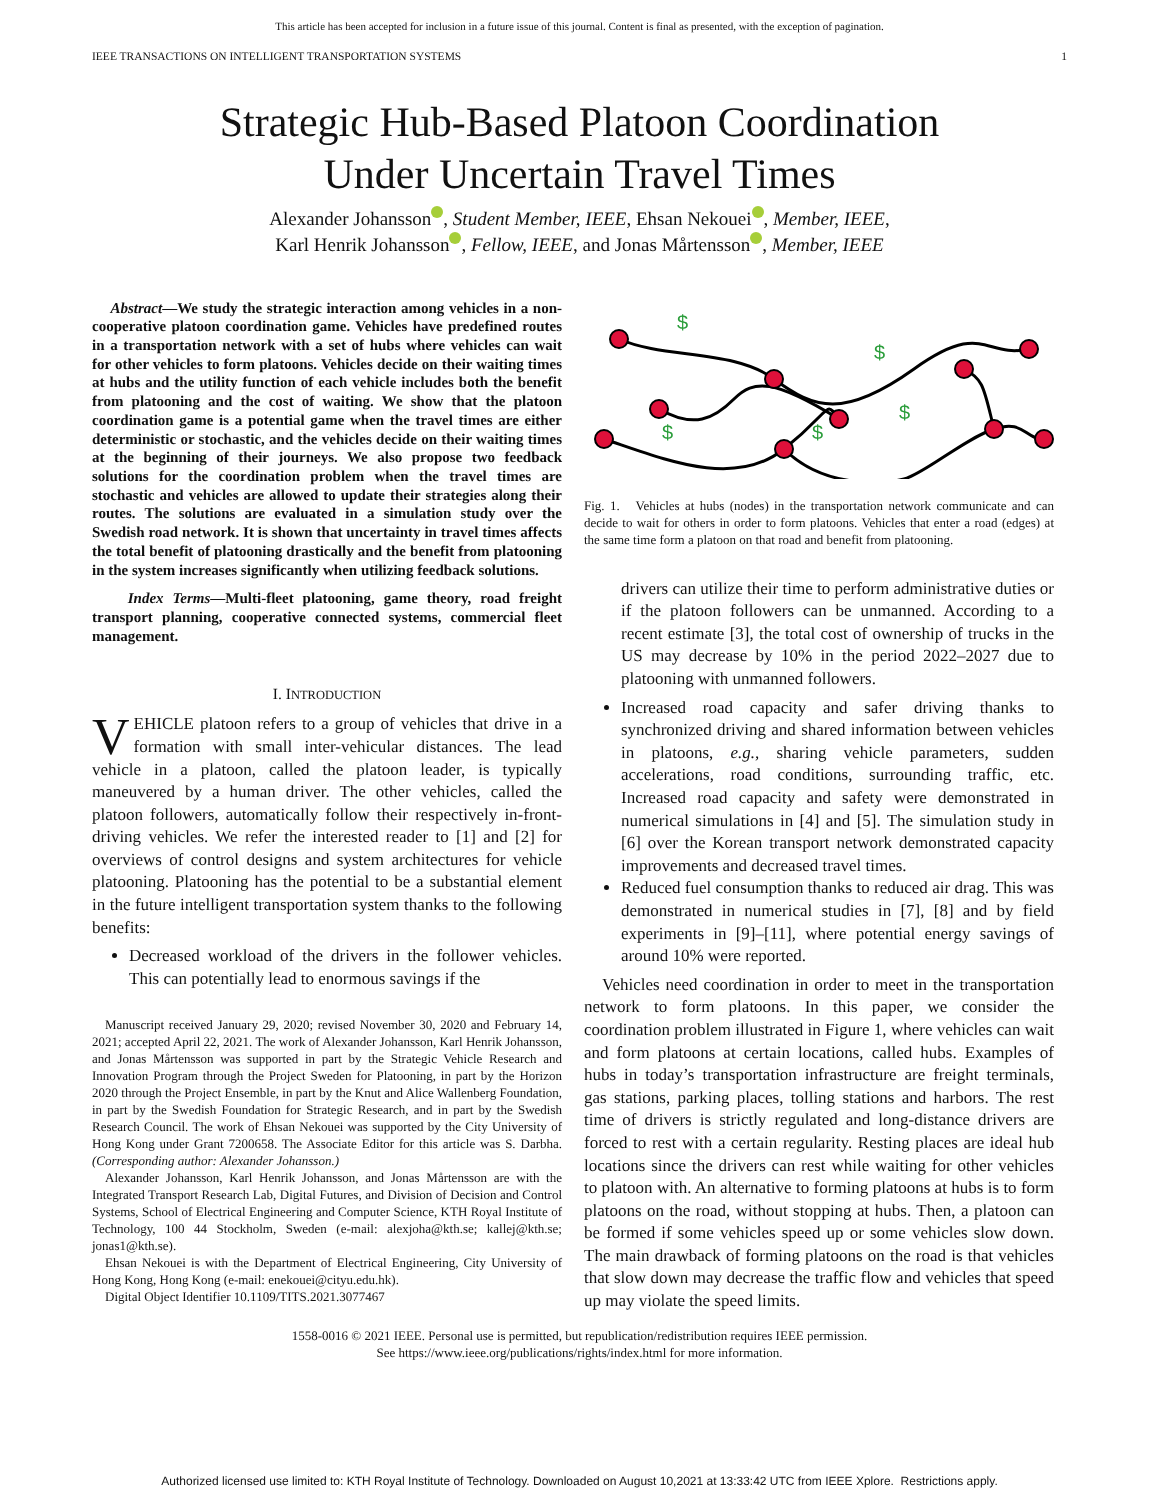This article has been accepted for inclusion in a future issue of this journal. Content is final as presented, with the exception of pagination.
IEEE TRANSACTIONS ON INTELLIGENT TRANSPORTATION SYSTEMS 1
Strategic Hub-Based Platoon Coordination
Under Uncertain Travel Times
Alexander Johansson , Student Member, IEEE, Ehsan Nekouei , Member, IEEE,
Karl Henrik Johansson , Fellow, IEEE, and Jonas Mårtensson , Member, IEEE
Abstract—We study the strategic interaction among vehicles in a non-cooperative platoon coordination game. Vehicles have predefined routes in a transportation network with a set of hubs where vehicles can wait for other vehicles to form platoons. Vehicles decide on their waiting times at hubs and the utility function of each vehicle includes both the benefit from platooning and the cost of waiting. We show that the platoon coordination game is a potential game when the travel times are either deterministic or stochastic, and the vehicles decide on their waiting times at the beginning of their journeys. We also propose two feedback solutions for the coordination problem when the travel times are stochastic and vehicles are allowed to update their strategies along their routes. The solutions are evaluated in a simulation study over the Swedish road network. It is shown that uncertainty in travel times affects the total benefit of platooning drastically and the benefit from platooning in the system increases significantly when utilizing feedback solutions.
Index Terms—Multi-fleet platooning, game theory, road freight transport planning, cooperative connected systems, commercial fleet management.
I. INTRODUCTION
VEHICLE platoon refers to a group of vehicles that drive in a formation with small inter-vehicular distances. The lead vehicle in a platoon, called the platoon leader, is typically maneuvered by a human driver. The other vehicles, called the platoon followers, automatically follow their respectively in-front-driving vehicles. We refer the interested reader to [1] and [2] for overviews of control designs and system architectures for vehicle platooning. Platooning has the potential to be a substantial element in the future intelligent transportation system thanks to the following benefits:
Decreased workload of the drivers in the follower vehicles. This can potentially lead to enormous savings if the
Manuscript received January 29, 2020; revised November 30, 2020 and February 14, 2021; accepted April 22, 2021. The work of Alexander Johansson, Karl Henrik Johansson, and Jonas Mårtensson was supported in part by the Strategic Vehicle Research and Innovation Program through the Project Sweden for Platooning, in part by the Horizon 2020 through the Project Ensemble, in part by the Knut and Alice Wallenberg Foundation, in part by the Swedish Foundation for Strategic Research, and in part by the Swedish Research Council. The work of Ehsan Nekouei was supported by the City University of Hong Kong under Grant 7200658. The Associate Editor for this article was S. Darbha. (Corresponding author: Alexander Johansson.)
Alexander Johansson, Karl Henrik Johansson, and Jonas Mårtensson are with the Integrated Transport Research Lab, Digital Futures, and Division of Decision and Control Systems, School of Electrical Engineering and Computer Science, KTH Royal Institute of Technology, 100 44 Stockholm, Sweden (e-mail: alexjoha@kth.se; kallej@kth.se; jonas1@kth.se).
Ehsan Nekouei is with the Department of Electrical Engineering, City University of Hong Kong, Hong Kong (e-mail: enekouei@cityu.edu.hk).
Digital Object Identifier 10.1109/TITS.2021.3077467
$
$
$
$
$
Fig. 1. Vehicles at hubs (nodes) in the transportation network communicate and can decide to wait for others in order to form platoons. Vehicles that enter a road (edges) at the same time form a platoon on that road and benefit from platooning.
drivers can utilize their time to perform administrative duties or if the platoon followers can be unmanned. According to a recent estimate [3], the total cost of ownership of trucks in the US may decrease by 10% in the period 2022–2027 due to platooning with unmanned followers.
Increased road capacity and safer driving thanks to synchronized driving and shared information between vehicles in platoons, e.g., sharing vehicle parameters, sudden accelerations, road conditions, surrounding traffic, etc. Increased road capacity and safety were demonstrated in numerical simulations in [4] and [5]. The simulation study in [6] over the Korean transport network demonstrated capacity improvements and decreased travel times.
Reduced fuel consumption thanks to reduced air drag. This was demonstrated in numerical studies in [7], [8] and by field experiments in [9]–[11], where potential energy savings of around 10% were reported.
Vehicles need coordination in order to meet in the transportation network to form platoons. In this paper, we consider the coordination problem illustrated in Figure 1, where vehicles can wait and form platoons at certain locations, called hubs. Examples of hubs in today’s transportation infrastructure are freight terminals, gas stations, parking places, tolling stations and harbors. The rest time of drivers is strictly regulated and long-distance drivers are forced to rest with a certain regularity. Resting places are ideal hub locations since the drivers can rest while waiting for other vehicles to platoon with. An alternative to forming platoons at hubs is to form platoons on the road, without stopping at hubs. Then, a platoon can be formed if some vehicles speed up or some vehicles slow down. The main drawback of forming platoons on the road is that vehicles that slow down may decrease the traffic flow and vehicles that speed up may violate the speed limits.
1558-0016 © 2021 IEEE. Personal use is permitted, but republication/redistribution requires IEEE permission.
See https://www.ieee.org/publications/rights/index.html for more information.
Authorized licensed use limited to: KTH Royal Institute of Technology. Downloaded on August 10,2021 at 13:33:42 UTC from IEEE Xplore. Restrictions apply.